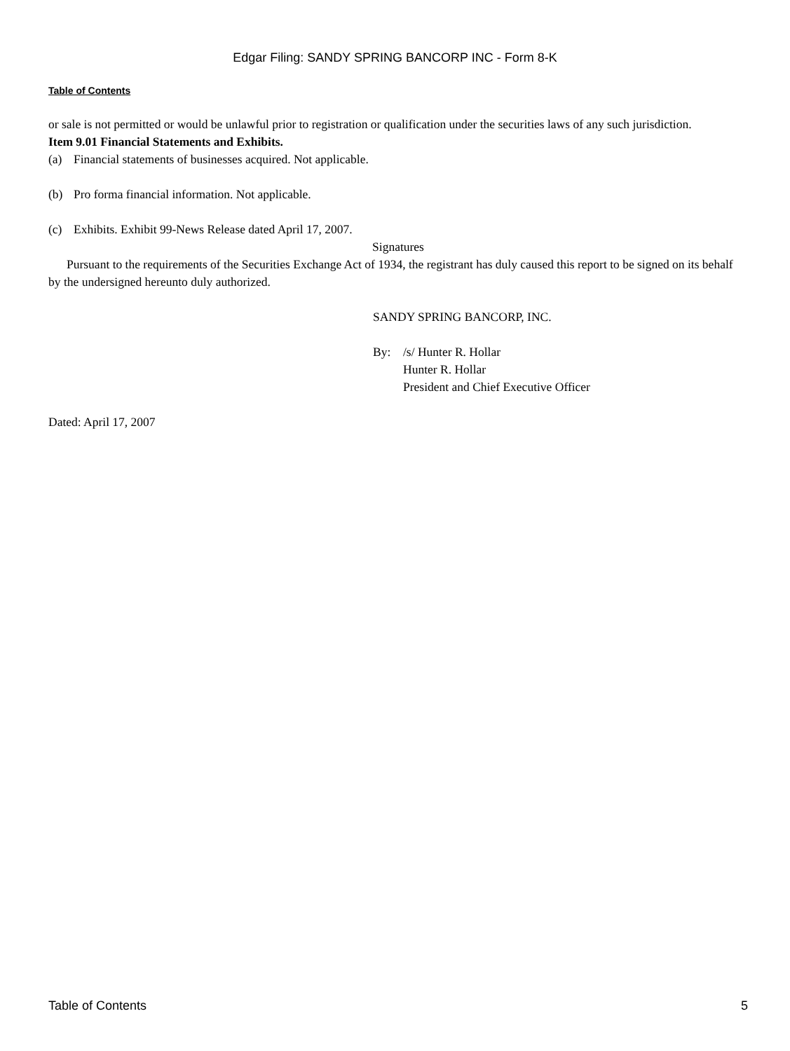Edgar Filing: SANDY SPRING BANCORP INC - Form 8-K
Table of Contents
or sale is not permitted or would be unlawful prior to registration or qualification under the securities laws of any such jurisdiction.
Item 9.01 Financial Statements and Exhibits.
(a) Financial statements of businesses acquired. Not applicable.
(b) Pro forma financial information. Not applicable.
(c) Exhibits. Exhibit 99-News Release dated April 17, 2007.
Signatures
Pursuant to the requirements of the Securities Exchange Act of 1934, the registrant has duly caused this report to be signed on its behalf by the undersigned hereunto duly authorized.
SANDY SPRING BANCORP, INC.
By: /s/ Hunter R. Hollar
Hunter R. Hollar
President and Chief Executive Officer
Dated: April 17, 2007
Table of Contents 5